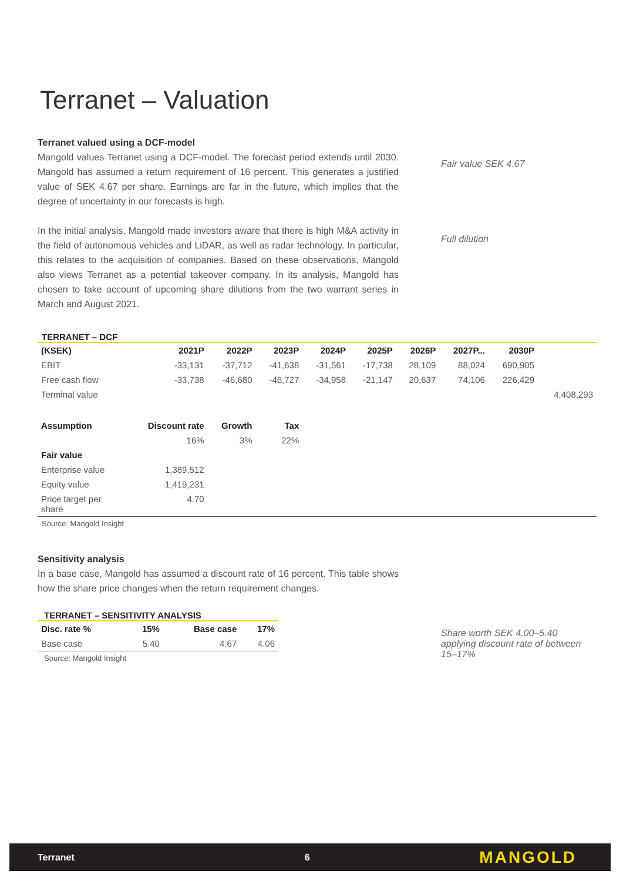Terranet – Valuation
Terranet valued using a DCF-model
Mangold values Terranet using a DCF-model. The forecast period extends until 2030. Mangold has assumed a return requirement of 16 percent. This generates a justified value of SEK 4.67 per share. Earnings are far in the future, which implies that the degree of uncertainty in our forecasts is high.
In the initial analysis, Mangold made investors aware that there is high M&A activity in the field of autonomous vehicles and LiDAR, as well as radar technology. In particular, this relates to the acquisition of companies. Based on these observations, Mangold also views Terranet as a potential takeover company. In its analysis, Mangold has chosen to take account of upcoming share dilutions from the two warrant series in March and August 2021.
Fair value SEK 4.67
Full dilution
TERRANET – DCF
| (KSEK) | 2021P | 2022P | 2023P | 2024P | 2025P | 2026P | 2027P... | 2030P | |
| --- | --- | --- | --- | --- | --- | --- | --- | --- | --- |
| EBIT | -33,131 | -37,712 | -41,638 | -31,561 | -17,738 | 28,109 | 88,024 | 690,905 | |
| Free cash flow | -33,738 | -46,680 | -46,727 | -34,958 | -21,147 | 20,637 | 74,106 | 226,429 | |
| Terminal value | | | | | | | | | 4,408,293 |
| Assumption | Discount rate | Growth | Tax | | | | | | |
| | 16% | 3% | 22% | | | | | | |
| Fair value | | | | | | | | | |
| Enterprise value | 1,389,512 | | | | | | | | |
| Equity value | 1,419,231 | | | | | | | | |
| Price target per share | 4.70 | | | | | | | | |
Source: Mangold Insight
Sensitivity analysis
In a base case, Mangold has assumed a discount rate of 16 percent. This table shows how the share price changes when the return requirement changes.
TERRANET – SENSITIVITY ANALYSIS
| Disc. rate % | 15% | Base case | 17% |
| --- | --- | --- | --- |
| Base case | 5.40 | 4.67 | 4.06 |
Source: Mangold Insight
Share worth SEK 4.00–5.40 applying discount rate of between 15–17%
Terranet 6 MANGOLD